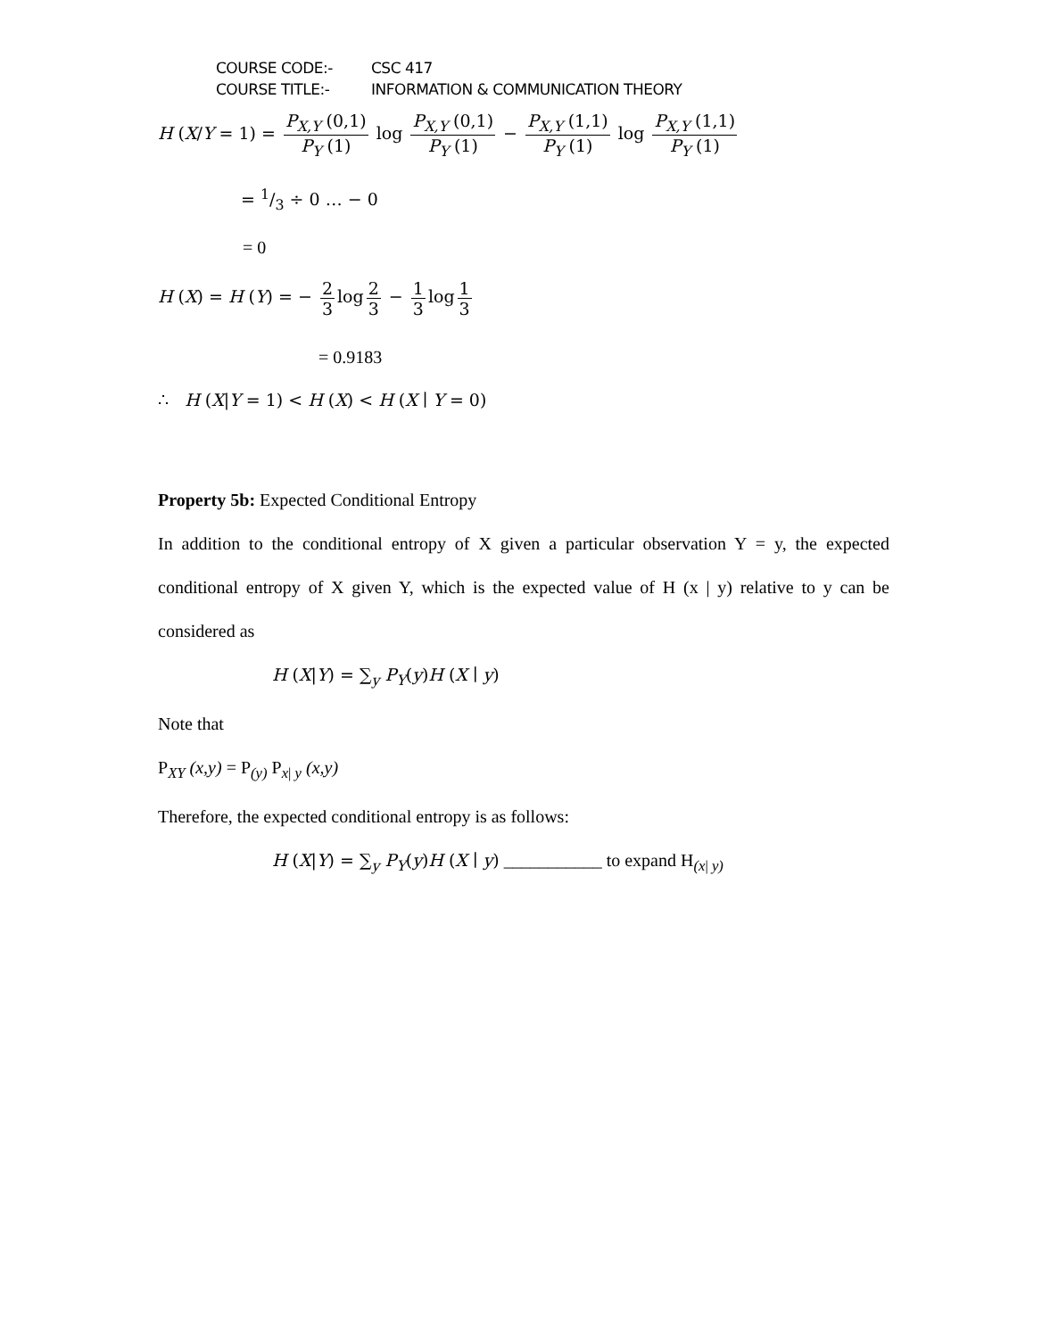COURSE CODE:- CSC 417
COURSE TITLE:- INFORMATION & COMMUNICATION THEORY
H (X/Y = 1) = P<sub>X,Y</sub> (0,1) P<sub>Y</sub> (1) log P<sub>X,Y</sub> (0,1) P<sub>Y</sub> (1) − P<sub>X,Y</sub> (1,1) P<sub>Y</sub> (1) log P<sub>X,Y</sub> (1,1) P<sub>Y</sub> (1)
= 1/3 ÷ 0 … − 0
= 0
H (X) = H (Y) = − 2 3 log 2 3 − 1 3 log 1 3
= 0.9183
∴ H (X|Y = 1) < H (X) < H (X ∣ Y = 0)
Property 5b: Expected Conditional Entropy
In addition to the conditional entropy of X given a particular observation Y = y, the expected conditional entropy of X given Y, which is the expected value of H (x | y) relative to y can be considered as
H (X|Y) = ∑<sub>y</sub> P<sub>Y</sub>(y)H (X ∣ y)
Note that
P<sub>XY</sub> (x,y) = P<sub>(y)</sub> P<sub>x| y</sub> (x,y)
Therefore, the expected conditional entropy is as follows:
H (X|Y) = ∑<sub>y</sub> P<sub>Y</sub>(y)H (X ∣ y) ___________ to expand H<sub>(x| y)</sub>